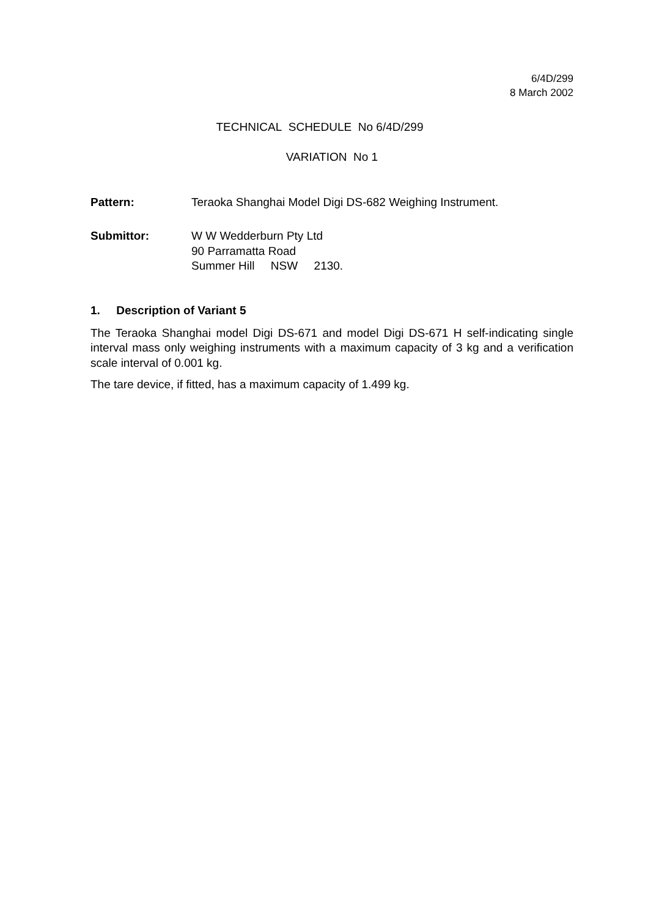6/4D/299
8 March 2002
TECHNICAL SCHEDULE No 6/4D/299
VARIATION No 1
Pattern: Teraoka Shanghai Model Digi DS-682 Weighing Instrument.
Submittor: W W Wedderburn Pty Ltd
90 Parramatta Road
Summer Hill NSW 2130.
1. Description of Variant 5
The Teraoka Shanghai model Digi DS-671 and model Digi DS-671 H self-indicating single interval mass only weighing instruments with a maximum capacity of 3 kg and a verification scale interval of 0.001 kg.
The tare device, if fitted, has a maximum capacity of 1.499 kg.